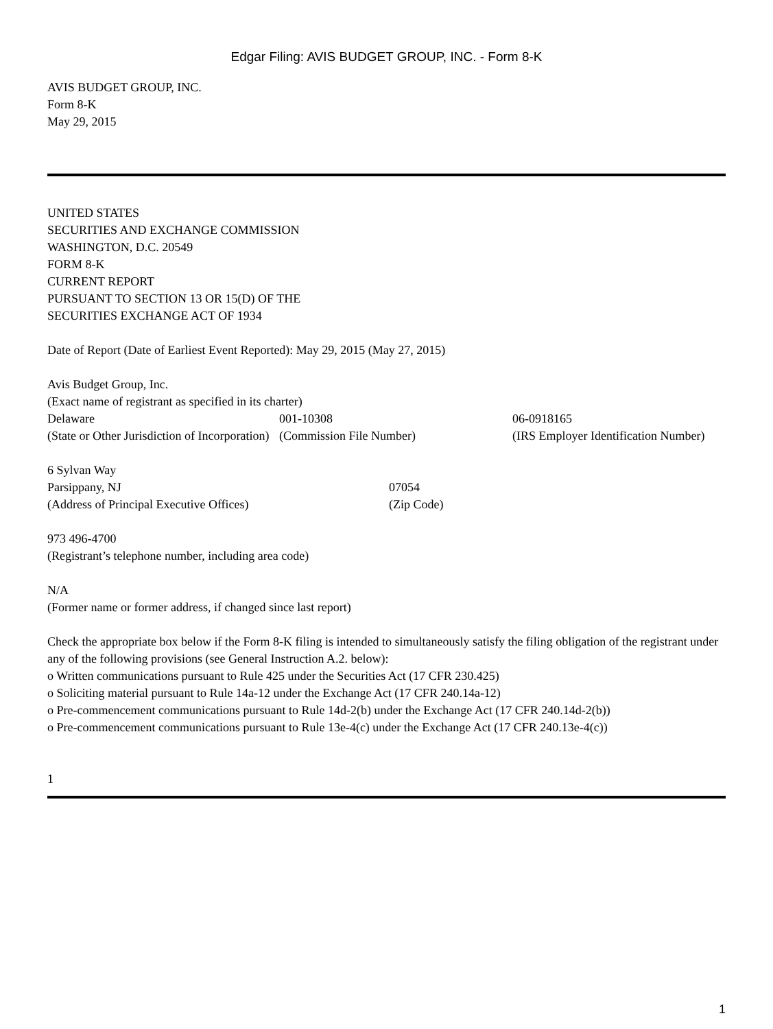Edgar Filing: AVIS BUDGET GROUP, INC. - Form 8-K
AVIS BUDGET GROUP, INC.
Form 8-K
May 29, 2015
UNITED STATES
SECURITIES AND EXCHANGE COMMISSION
WASHINGTON, D.C. 20549
FORM 8-K
CURRENT REPORT
PURSUANT TO SECTION 13 OR 15(D) OF THE
SECURITIES EXCHANGE ACT OF 1934
Date of Report (Date of Earliest Event Reported): May 29, 2015 (May 27, 2015)
Avis Budget Group, Inc.
(Exact name of registrant as specified in its charter)
| Delaware | 001-10308 | 06-0918165 |
| (State or Other Jurisdiction of Incorporation) | (Commission File Number) | (IRS Employer Identification Number) |
6 Sylvan Way
| Parsippany, NJ | 07054 |
| (Address of Principal Executive Offices) | (Zip Code) |
973 496-4700
(Registrant’s telephone number, including area code)
N/A
(Former name or former address, if changed since last report)
Check the appropriate box below if the Form 8-K filing is intended to simultaneously satisfy the filing obligation of the registrant under any of the following provisions (see General Instruction A.2. below):
o Written communications pursuant to Rule 425 under the Securities Act (17 CFR 230.425)
o Soliciting material pursuant to Rule 14a-12 under the Exchange Act (17 CFR 240.14a-12)
o Pre-commencement communications pursuant to Rule 14d-2(b) under the Exchange Act (17 CFR 240.14d-2(b))
o Pre-commencement communications pursuant to Rule 13e-4(c) under the Exchange Act (17 CFR 240.13e-4(c))
1
1